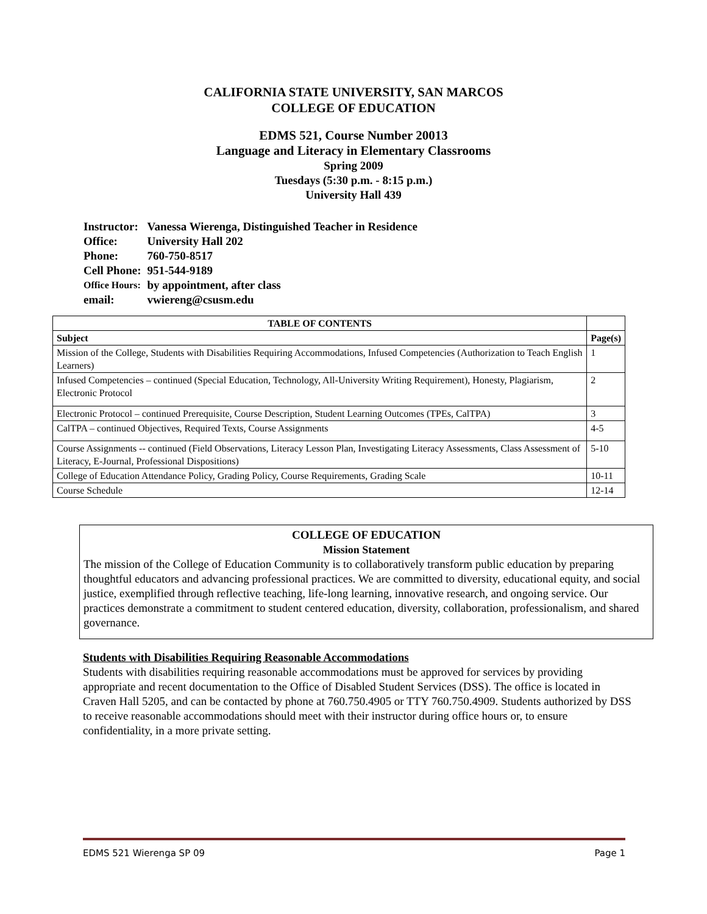CALIFORNIA STATE UNIVERSITY, SAN MARCOS
COLLEGE OF EDUCATION
EDMS 521, Course Number 20013
Language and Literacy in Elementary Classrooms
Spring 2009
Tuesdays (5:30 p.m. - 8:15 p.m.)
University Hall 439
| Instructor: | Vanessa Wierenga, Distinguished Teacher in Residence |
| Office: | University Hall 202 |
| Phone: | 760-750-8517 |
| Cell Phone: | 951-544-9189 |
| Office Hours: | by appointment, after class |
| email: | vwiereng@csusm.edu |
| TABLE OF CONTENTS | |
| --- | --- |
| Subject | Page(s) |
| Mission of the College, Students with Disabilities Requiring Accommodations, Infused Competencies (Authorization to Teach English Learners) | 1 |
| Infused Competencies – continued (Special Education, Technology, All-University Writing Requirement), Honesty, Plagiarism, Electronic Protocol | 2 |
| Electronic Protocol – continued Prerequisite, Course Description, Student Learning Outcomes (TPEs, CalTPA) | 3 |
| CalTPA – continued Objectives, Required Texts, Course Assignments | 4-5 |
| Course Assignments -- continued (Field Observations, Literacy Lesson Plan, Investigating Literacy Assessments, Class Assessment of Literacy, E-Journal, Professional Dispositions) | 5-10 |
| College of Education Attendance Policy, Grading Policy, Course Requirements, Grading Scale | 10-11 |
| Course Schedule | 12-14 |
COLLEGE OF EDUCATION
Mission Statement
The mission of the College of Education Community is to collaboratively transform public education by preparing thoughtful educators and advancing professional practices. We are committed to diversity, educational equity, and social justice, exemplified through reflective teaching, life-long learning, innovative research, and ongoing service. Our practices demonstrate a commitment to student centered education, diversity, collaboration, professionalism, and shared governance.
Students with Disabilities Requiring Reasonable Accommodations
Students with disabilities requiring reasonable accommodations must be approved for services by providing appropriate and recent documentation to the Office of Disabled Student Services (DSS). The office is located in Craven Hall 5205, and can be contacted by phone at 760.750.4905 or TTY 760.750.4909. Students authorized by DSS to receive reasonable accommodations should meet with their instructor during office hours or, to ensure confidentiality, in a more private setting.
EDMS 521 Wierenga SP 09 Page 1